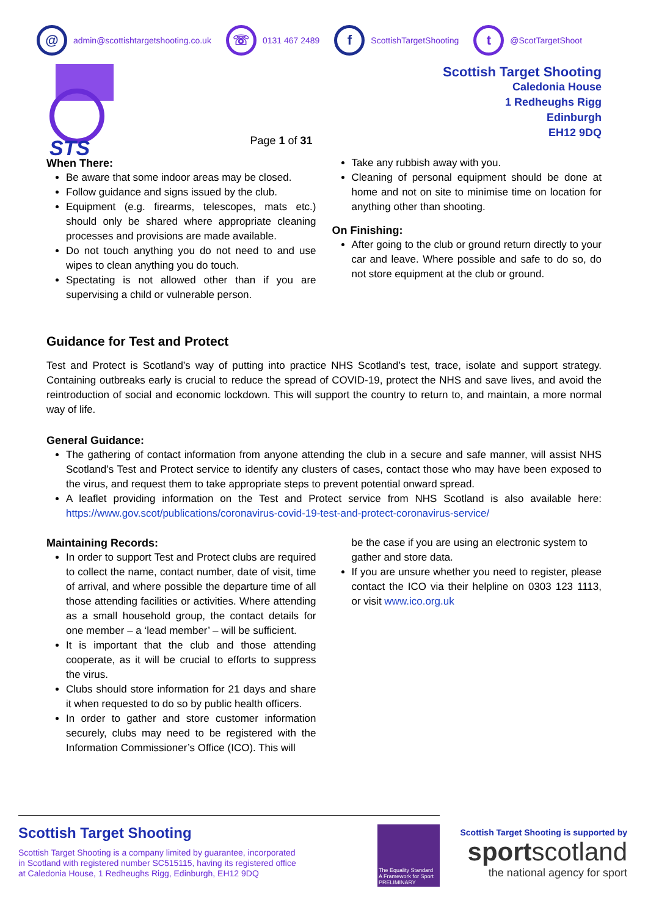@
admin@scottishtargetshooting.co.uk
☏
0131 467 2489
f
ScottishTargetShooting
t
@ScotTargetShoot
STS
Page 1 of 31
Scottish Target Shooting
Caledonia House
1 Redheughs Rigg
Edinburgh
EH12 9DQ
When There:
Be aware that some indoor areas may be closed.
Follow guidance and signs issued by the club.
Equipment (e.g. firearms, telescopes, mats etc.) should only be shared where appropriate cleaning processes and provisions are made available.
Do not touch anything you do not need to and use wipes to clean anything you do touch.
Spectating is not allowed other than if you are supervising a child or vulnerable person.
Take any rubbish away with you.
Cleaning of personal equipment should be done at home and not on site to minimise time on location for anything other than shooting.
On Finishing:
After going to the club or ground return directly to your car and leave. Where possible and safe to do so, do not store equipment at the club or ground.
Guidance for Test and Protect
Test and Protect is Scotland’s way of putting into practice NHS Scotland’s test, trace, isolate and support strategy. Containing outbreaks early is crucial to reduce the spread of COVID-19, protect the NHS and save lives, and avoid the reintroduction of social and economic lockdown. This will support the country to return to, and maintain, a more normal way of life.
General Guidance:
The gathering of contact information from anyone attending the club in a secure and safe manner, will assist NHS Scotland’s Test and Protect service to identify any clusters of cases, contact those who may have been exposed to the virus, and request them to take appropriate steps to prevent potential onward spread.
A leaflet providing information on the Test and Protect service from NHS Scotland is also available here: https://www.gov.scot/publications/coronavirus-covid-19-test-and-protect-coronavirus-service/
Maintaining Records:
In order to support Test and Protect clubs are required to collect the name, contact number, date of visit, time of arrival, and where possible the departure time of all those attending facilities or activities. Where attending as a small household group, the contact details for one member – a ‘lead member’ – will be sufficient.
It is important that the club and those attending cooperate, as it will be crucial to efforts to suppress the virus.
Clubs should store information for 21 days and share it when requested to do so by public health officers.
In order to gather and store customer information securely, clubs may need to be registered with the Information Commissioner’s Office (ICO). This will
be the case if you are using an electronic system to gather and store data.
If you are unsure whether you need to register, please contact the ICO via their helpline on 0303 123 1113, or visit www.ico.org.uk
Scottish Target Shooting
Scottish Target Shooting is a company limited by guarantee, incorporated
in Scotland with registered number SC515115, having its registered office
at Caledonia House, 1 Redheughs Rigg, Edinburgh, EH12 9DQ
The Equality Standard
A Framework for Sport
PRELIMINARY
Scottish Target Shooting is supported by
sportscotland
the national agency for sport